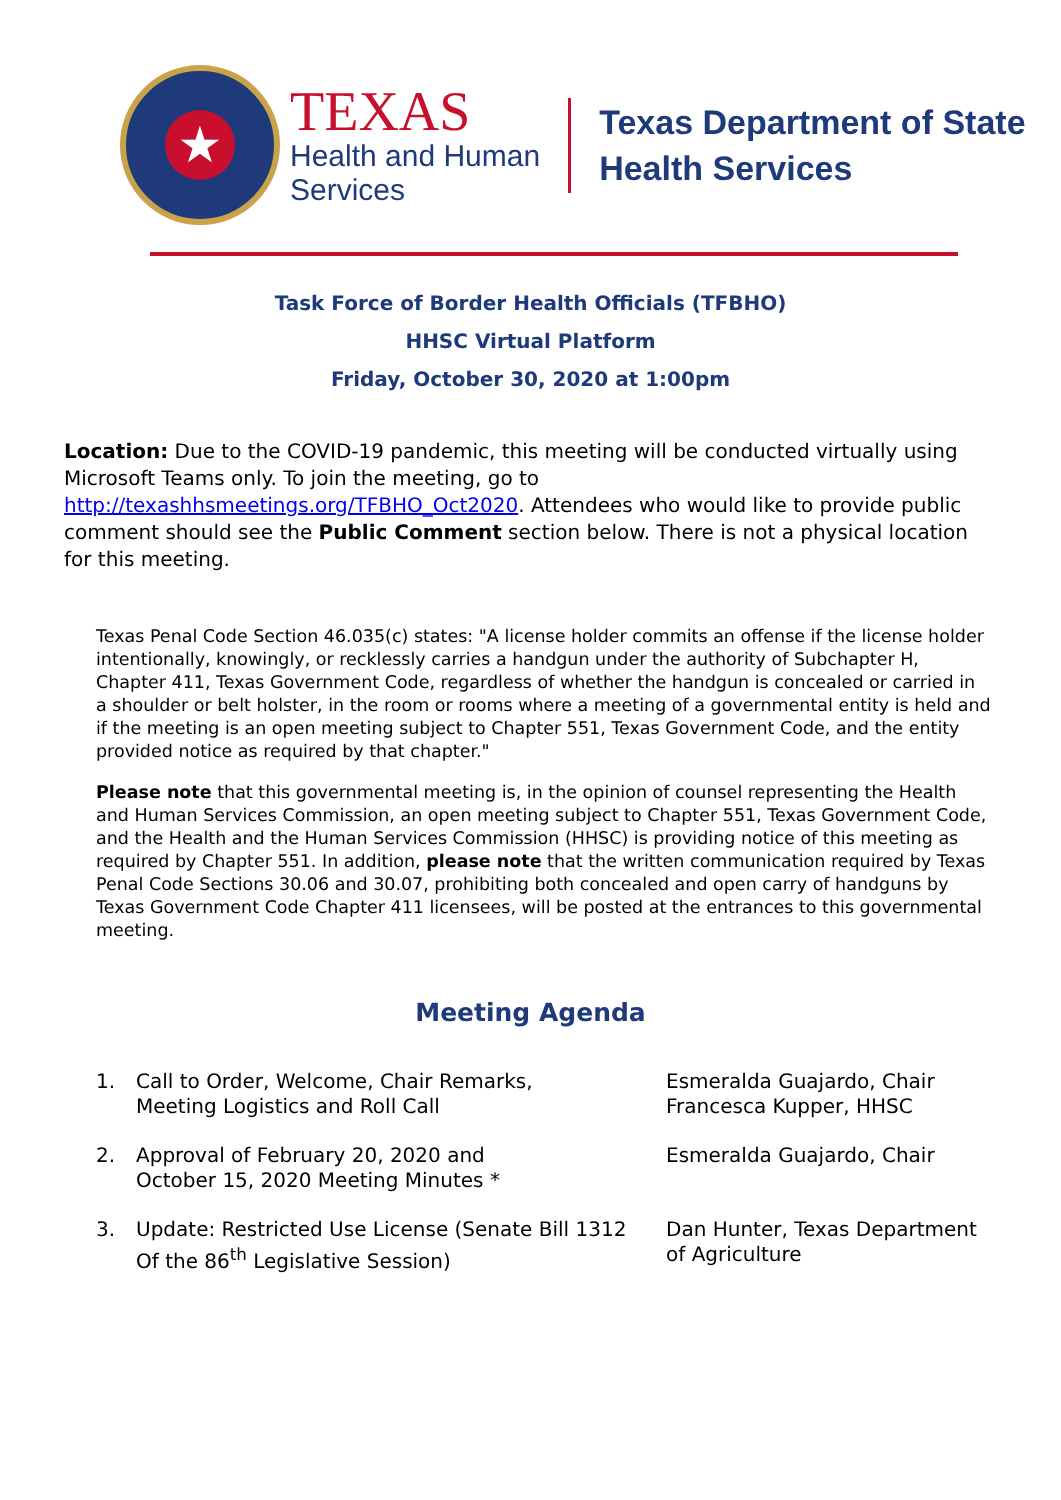★
TEXAS
Health and Human
Services
Texas Department of State
Health Services
Task Force of Border Health Officials (TFBHO)
HHSC Virtual Platform
Friday, October 30, 2020 at 1:00pm
Location: Due to the COVID-19 pandemic, this meeting will be conducted virtually using Microsoft Teams only. To join the meeting, go to http://texashhsmeetings.org/TFBHO_Oct2020. Attendees who would like to provide public comment should see the Public Comment section below. There is not a physical location for this meeting.
Texas Penal Code Section 46.035(c) states: "A license holder commits an offense if the license holder intentionally, knowingly, or recklessly carries a handgun under the authority of Subchapter H, Chapter 411, Texas Government Code, regardless of whether the handgun is concealed or carried in a shoulder or belt holster, in the room or rooms where a meeting of a governmental entity is held and if the meeting is an open meeting subject to Chapter 551, Texas Government Code, and the entity provided notice as required by that chapter."
Please note that this governmental meeting is, in the opinion of counsel representing the Health and Human Services Commission, an open meeting subject to Chapter 551, Texas Government Code, and the Health and the Human Services Commission (HHSC) is providing notice of this meeting as required by Chapter 551. In addition, please note that the written communication required by Texas Penal Code Sections 30.06 and 30.07, prohibiting both concealed and open carry of handguns by Texas Government Code Chapter 411 licensees, will be posted at the entrances to this governmental meeting.
Meeting Agenda
1. Call to Order, Welcome, Chair Remarks,
Meeting Logistics and Roll Call
Esmeralda Guajardo, Chair
Francesca Kupper, HHSC
2. Approval of February 20, 2020 and
October 15, 2020 Meeting Minutes *
Esmeralda Guajardo, Chair
3. Update: Restricted Use License (Senate Bill 1312
Of the 86<sup>th</sup> Legislative Session)
Dan Hunter, Texas Department
of Agriculture